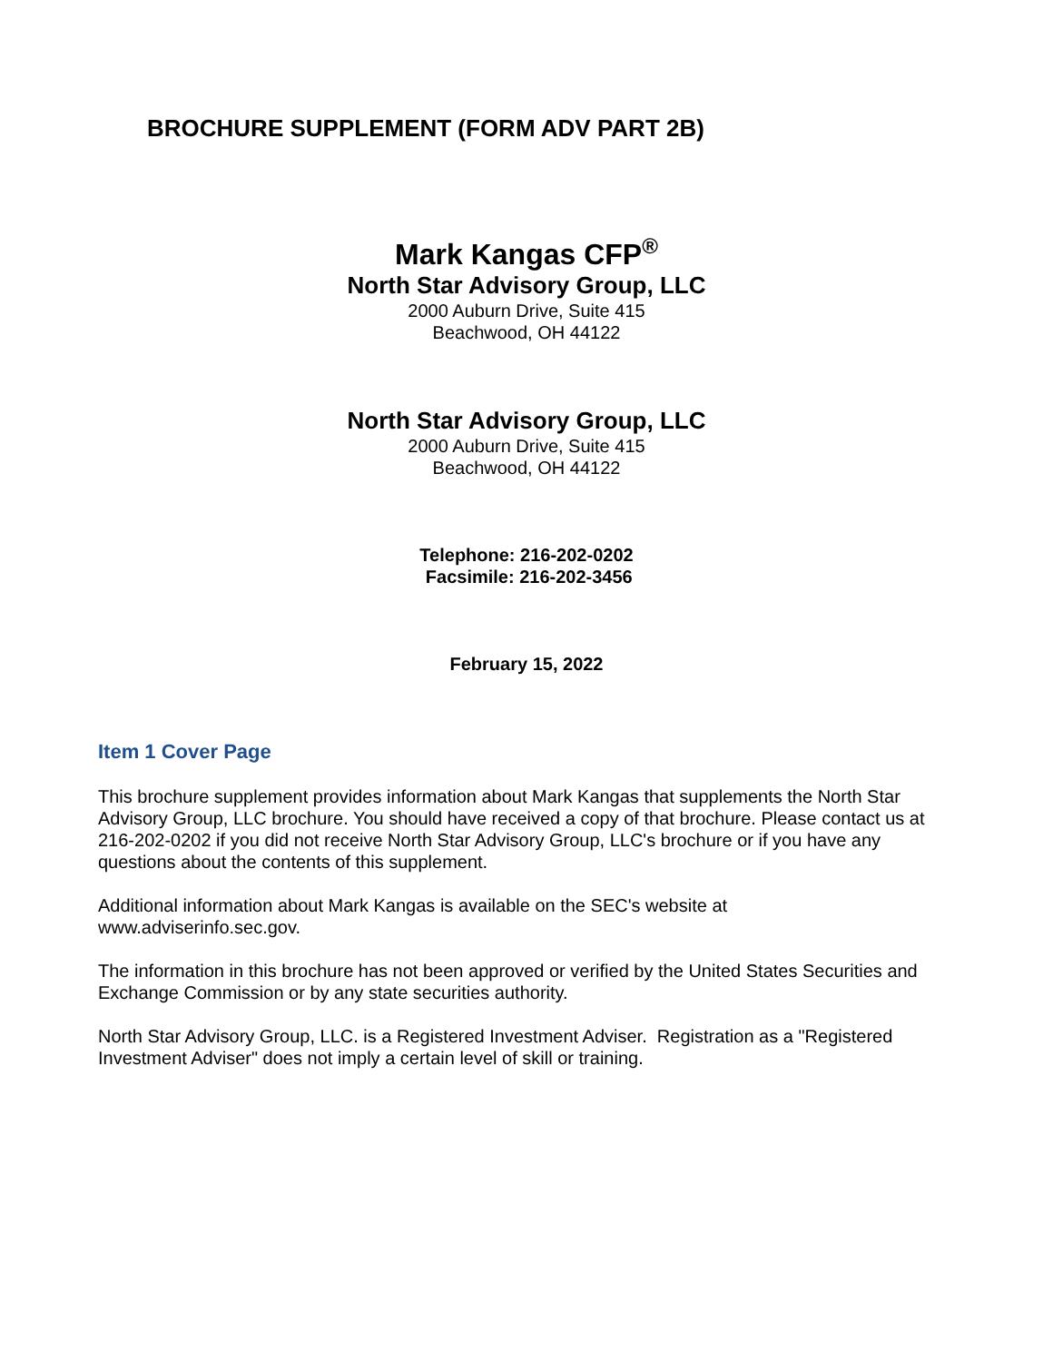BROCHURE SUPPLEMENT (FORM ADV PART 2B)
Mark Kangas CFP<sup>®</sup>
North Star Advisory Group, LLC
2000 Auburn Drive, Suite 415
Beachwood, OH 44122
North Star Advisory Group, LLC
2000 Auburn Drive, Suite 415
Beachwood, OH 44122
Telephone: 216-202-0202
Facsimile: 216-202-3456
February 15, 2022
Item 1 Cover Page
This brochure supplement provides information about Mark Kangas that supplements the North Star Advisory Group, LLC brochure. You should have received a copy of that brochure. Please contact us at 216-202-0202 if you did not receive North Star Advisory Group, LLC's brochure or if you have any questions about the contents of this supplement.
Additional information about Mark Kangas is available on the SEC's website at
www.adviserinfo.sec.gov.
The information in this brochure has not been approved or verified by the United States Securities and Exchange Commission or by any state securities authority.
North Star Advisory Group, LLC. is a Registered Investment Adviser. Registration as a "Registered Investment Adviser" does not imply a certain level of skill or training.